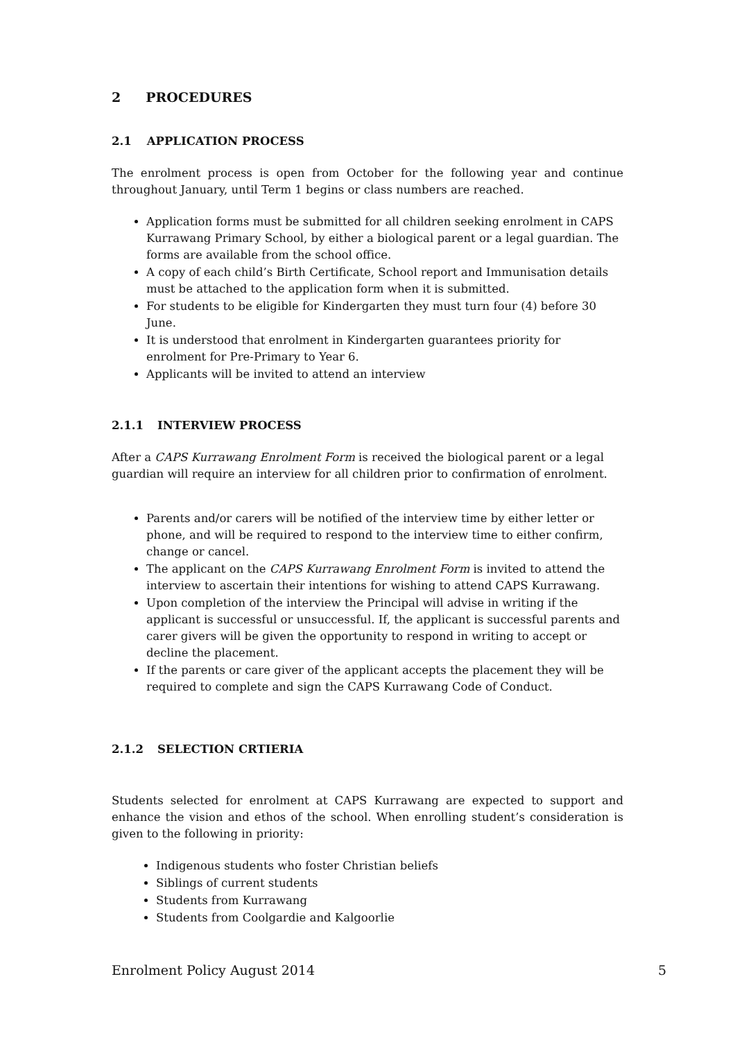2 PROCEDURES
2.1 APPLICATION PROCESS
The enrolment process is open from October for the following year and continue throughout January, until Term 1 begins or class numbers are reached.
Application forms must be submitted for all children seeking enrolment in CAPS Kurrawang Primary School, by either a biological parent or a legal guardian. The forms are available from the school office.
A copy of each child’s Birth Certificate, School report and Immunisation details must be attached to the application form when it is submitted.
For students to be eligible for Kindergarten they must turn four (4) before 30 June.
It is understood that enrolment in Kindergarten guarantees priority for enrolment for Pre-Primary to Year 6.
Applicants will be invited to attend an interview
2.1.1 INTERVIEW PROCESS
After a CAPS Kurrawang Enrolment Form is received the biological parent or a legal guardian will require an interview for all children prior to confirmation of enrolment.
Parents and/or carers will be notified of the interview time by either letter or phone, and will be required to respond to the interview time to either confirm, change or cancel.
The applicant on the CAPS Kurrawang Enrolment Form is invited to attend the interview to ascertain their intentions for wishing to attend CAPS Kurrawang.
Upon completion of the interview the Principal will advise in writing if the applicant is successful or unsuccessful. If, the applicant is successful parents and carer givers will be given the opportunity to respond in writing to accept or decline the placement.
If the parents or care giver of the applicant accepts the placement they will be required to complete and sign the CAPS Kurrawang Code of Conduct.
2.1.2 SELECTION CRTIERIA
Students selected for enrolment at CAPS Kurrawang are expected to support and enhance the vision and ethos of the school. When enrolling student’s consideration is given to the following in priority:
Indigenous students who foster Christian beliefs
Siblings of current students
Students from Kurrawang
Students from Coolgardie and Kalgoorlie
Enrolment Policy August 2014 5